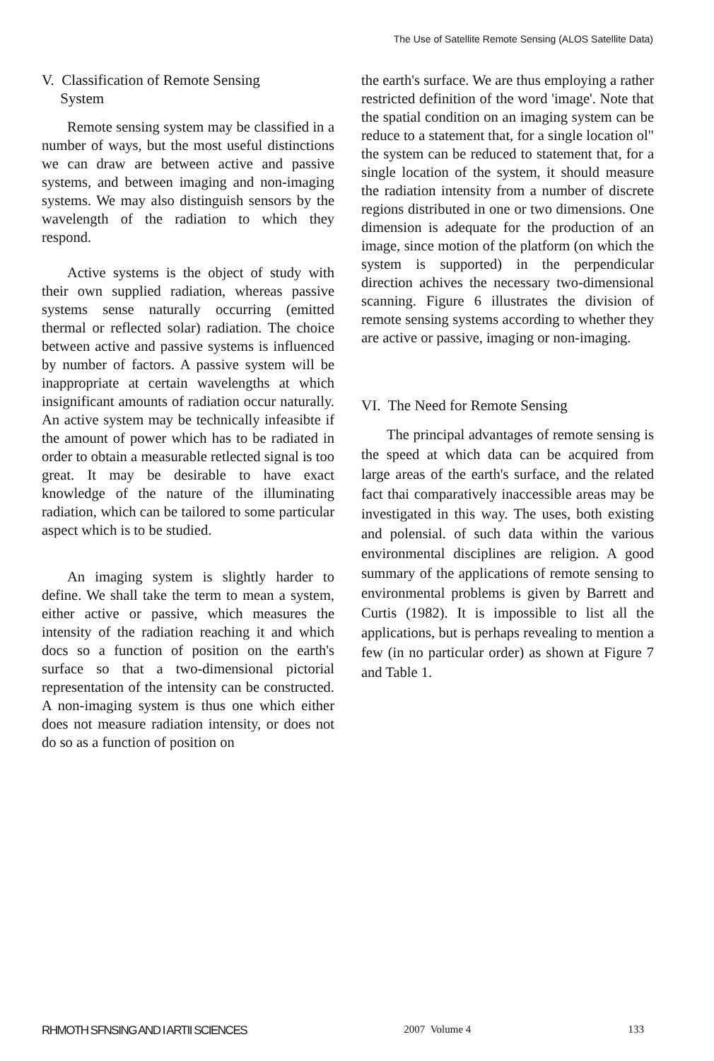The Use of Satellite Remote Sensing (ALOS Satellite Data)
V. Classification of Remote Sensing
System
Remote sensing system may be classified in a number of ways, but the most useful distinctions we can draw are between active and passive systems, and between imaging and non-imaging systems. We may also distinguish sensors by the wavelength of the radiation to which they respond.
Active systems is the object of study with their own supplied radiation, whereas passive systems sense naturally occurring (emitted thermal or reflected solar) radiation. The choice between active and passive systems is influenced by number of factors. A passive system will be inappropriate at certain wavelengths at which insignificant amounts of radiation occur naturally. An active system may be technically infeasibte if the amount of power which has to be radiated in order to obtain a measurable retlected signal is too great. It may be desirable to have exact knowledge of the nature of the illuminating radiation, which can be tailored to some particular aspect which is to be studied.
An imaging system is slightly harder to define. We shall take the term to mean a system, either active or passive, which measures the intensity of the radiation reaching it and which docs so a function of position on the earth's surface so that a two-dimensional pictorial representation of the intensity can be constructed. A non-imaging system is thus one which either does not measure radiation intensity, or does not do so as a function of position on
the earth's surface. We are thus employing a rather restricted definition of the word 'image'. Note that the spatial condition on an imaging system can be reduce to a statement that, for a single location ol" the system can be reduced to statement that, for a single location of the system, it should measure the radiation intensity from a number of discrete regions distributed in one or two dimensions. One dimension is adequate for the production of an image, since motion of the platform (on which the system is supported) in the perpendicular direction achives the necessary two-dimensional scanning. Figure 6 illustrates the division of remote sensing systems according to whether they are active or passive, imaging or non-imaging.
VI. The Need for Remote Sensing
The principal advantages of remote sensing is the speed at which data can be acquired from large areas of the earth's surface, and the related fact thai comparatively inaccessible areas may be investigated in this way. The uses, both existing and polensial. of such data within the various environmental disciplines are religion. A good summary of the applications of remote sensing to environmental problems is given by Barrett and Curtis (1982). It is impossible to list all the applications, but is perhaps revealing to mention a few (in no particular order) as shown at Figure 7 and Table 1.
RHMOTH SFNSING AND I ARTII SCIENCES 2007 Volume 4 133